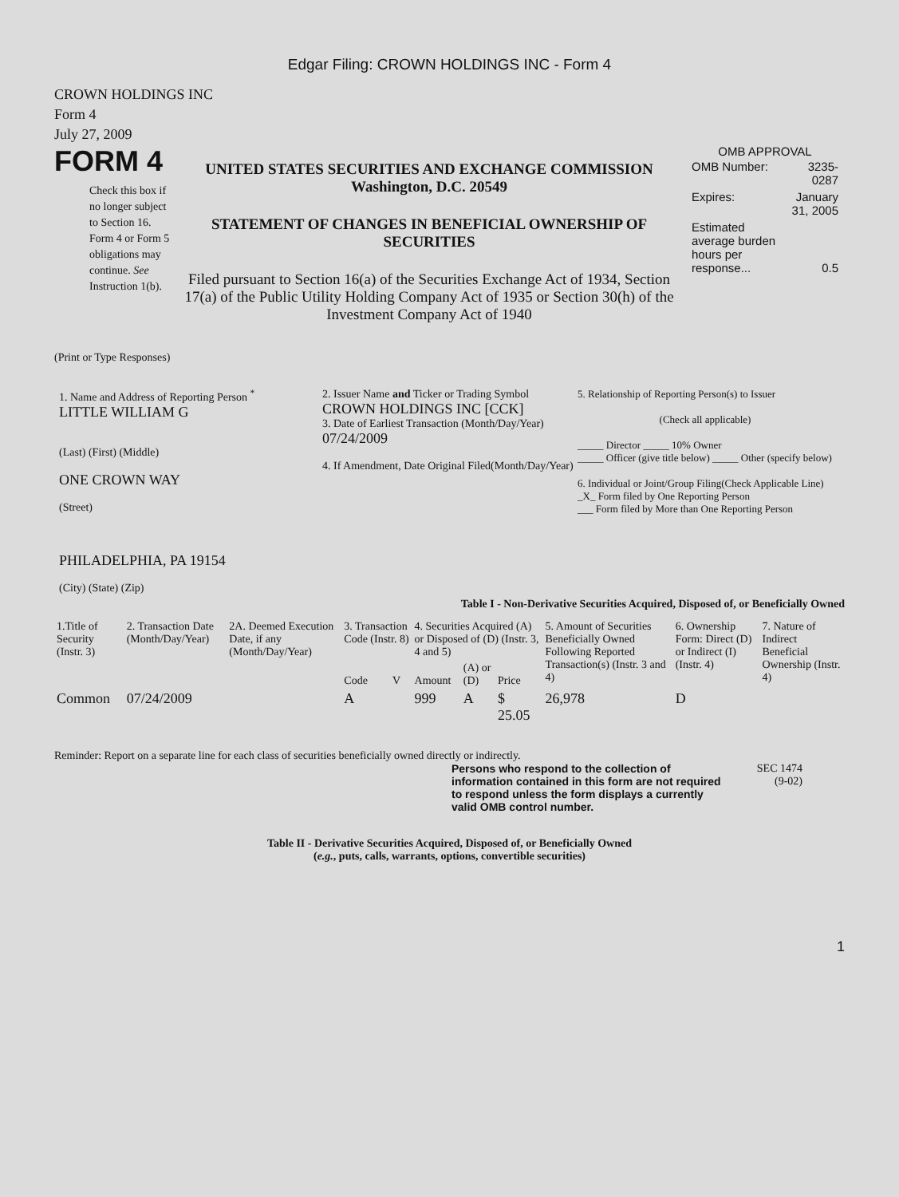Edgar Filing: CROWN HOLDINGS INC - Form 4
CROWN HOLDINGS INC
Form 4
July 27, 2009
FORM 4
Check this box if no longer subject to Section 16. Form 4 or Form 5 obligations may continue. See Instruction 1(b).
UNITED STATES SECURITIES AND EXCHANGE COMMISSION
Washington, D.C. 20549
STATEMENT OF CHANGES IN BENEFICIAL OWNERSHIP OF SECURITIES
Filed pursuant to Section 16(a) of the Securities Exchange Act of 1934, Section 17(a) of the Public Utility Holding Company Act of 1935 or Section 30(h) of the Investment Company Act of 1940
OMB APPROVAL
| OMB Number: | 3235-0287 |
| Expires: | January 31, 2005 |
| Estimated average burden hours per response... | 0.5 |
(Print or Type Responses)
1. Name and Address of Reporting Person <sup>*</sup>
LITTLE WILLIAM G
(Last) (First) (Middle)
ONE CROWN WAY
(Street)
PHILADELPHIA, PA 19154
(City) (State) (Zip)
2. Issuer Name and Ticker or Trading Symbol
CROWN HOLDINGS INC [CCK]
3. Date of Earliest Transaction (Month/Day/Year)
07/24/2009
4. If Amendment, Date Original Filed(Month/Day/Year)
5. Relationship of Reporting Person(s) to Issuer
(Check all applicable)
_____ Director _____ 10% Owner
_____ Officer (give title below) _____ Other (specify below)
6. Individual or Joint/Group Filing(Check Applicable Line)
_X_ Form filed by One Reporting Person
___ Form filed by More than One Reporting Person
Table I - Non-Derivative Securities Acquired, Disposed of, or Beneficially Owned
| 1.Title of Security (Instr. 3) | 2. Transaction Date (Month/Day/Year) | 2A. Deemed Execution Date, if any (Month/Day/Year) | 3. Transaction Code (Instr. 8) | | 4. Securities Acquired (A) or Disposed of (D) (Instr. 3, 4 and 5) | | | 5. Amount of Securities Beneficially Owned Following Reported Transaction(s) (Instr. 3 and 4) | 6. Ownership Form: Direct (D) or Indirect (I) (Instr. 4) | 7. Nature of Indirect Beneficial Ownership (Instr. 4) |
| --- | --- | --- | --- | --- | --- | --- | --- | --- | --- | --- |
| | | | Code | V | Amount | (A) or (D) | Price | | | |
| Common | 07/24/2009 | | A | | 999 | A | $ 25.05 | 26,978 | D | |
Reminder: Report on a separate line for each class of securities beneficially owned directly or indirectly.
Persons who respond to the collection of information contained in this form are not required to respond unless the form displays a currently valid OMB control number.
SEC 1474
(9-02)
Table II - Derivative Securities Acquired, Disposed of, or Beneficially Owned
(e.g., puts, calls, warrants, options, convertible securities)
1